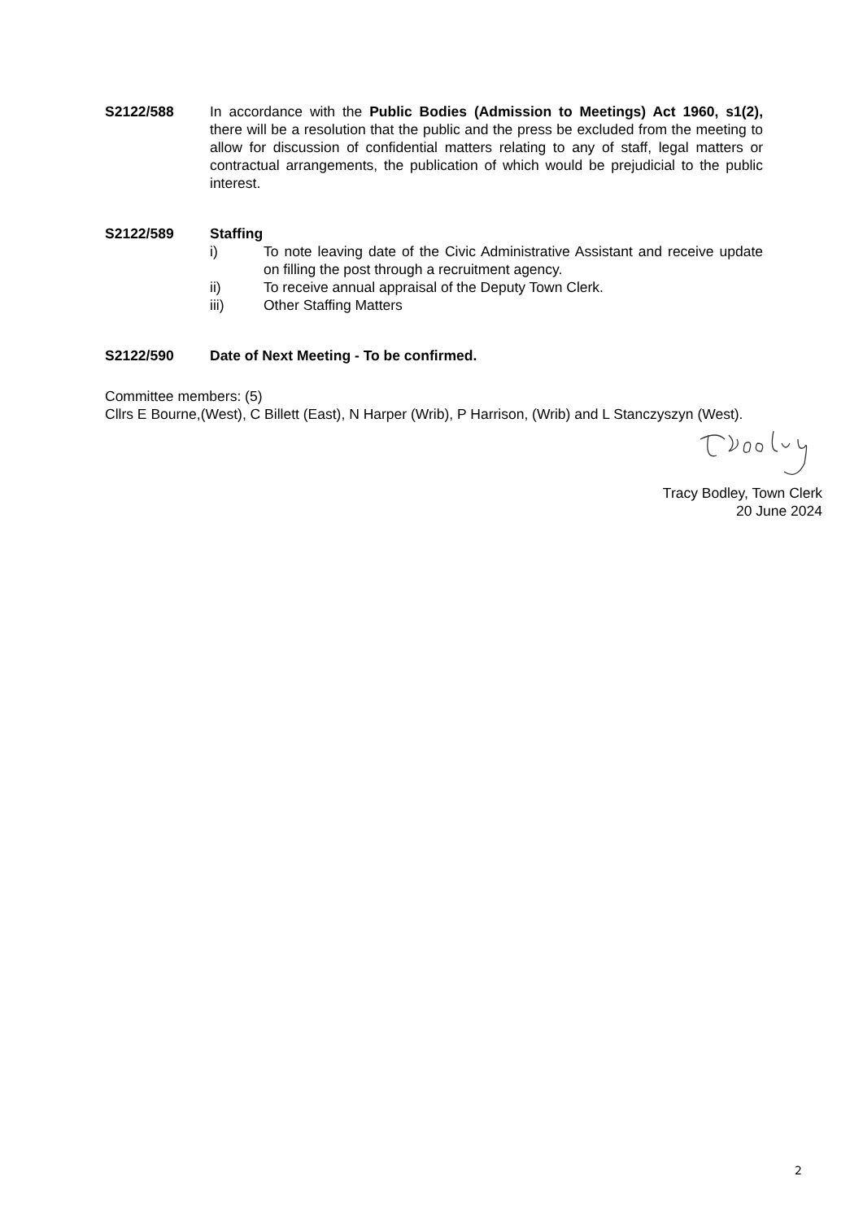S2122/588 In accordance with the Public Bodies (Admission to Meetings) Act 1960, s1(2), there will be a resolution that the public and the press be excluded from the meeting to allow for discussion of confidential matters relating to any of staff, legal matters or contractual arrangements, the publication of which would be prejudicial to the public interest.
S2122/589 Staffing
i) To note leaving date of the Civic Administrative Assistant and receive update on filling the post through a recruitment agency.
ii) To receive annual appraisal of the Deputy Town Clerk.
iii) Other Staffing Matters
S2122/590 Date of Next Meeting - To be confirmed.
Committee members: (5)
Cllrs E Bourne,(West), C Billett (East), N Harper (Wrib), P Harrison, (Wrib) and L Stanczyszyn (West).
Tracy Bodley, Town Clerk
20 June 2024
2